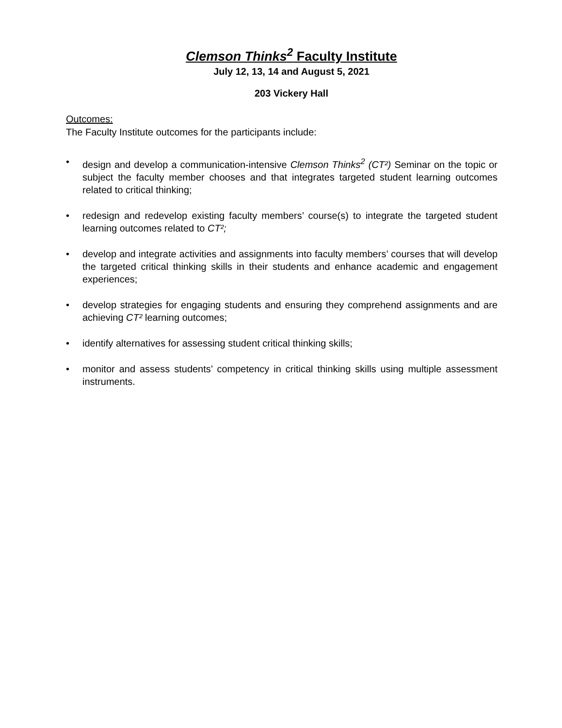Clemson Thinks<sup>2</sup> Faculty Institute
July 12, 13, 14 and August 5, 2021
203 Vickery Hall
Outcomes:
The Faculty Institute outcomes for the participants include:
• design and develop a communication-intensive Clemson Thinks<sup>2</sup> (CT²) Seminar on the topic or subject the faculty member chooses and that integrates targeted student learning outcomes related to critical thinking;
• redesign and redevelop existing faculty members’ course(s) to integrate the targeted student learning outcomes related to CT²;
• develop and integrate activities and assignments into faculty members’ courses that will develop the targeted critical thinking skills in their students and enhance academic and engagement experiences;
• develop strategies for engaging students and ensuring they comprehend assignments and are achieving CT² learning outcomes;
• identify alternatives for assessing student critical thinking skills;
• monitor and assess students’ competency in critical thinking skills using multiple assessment instruments.